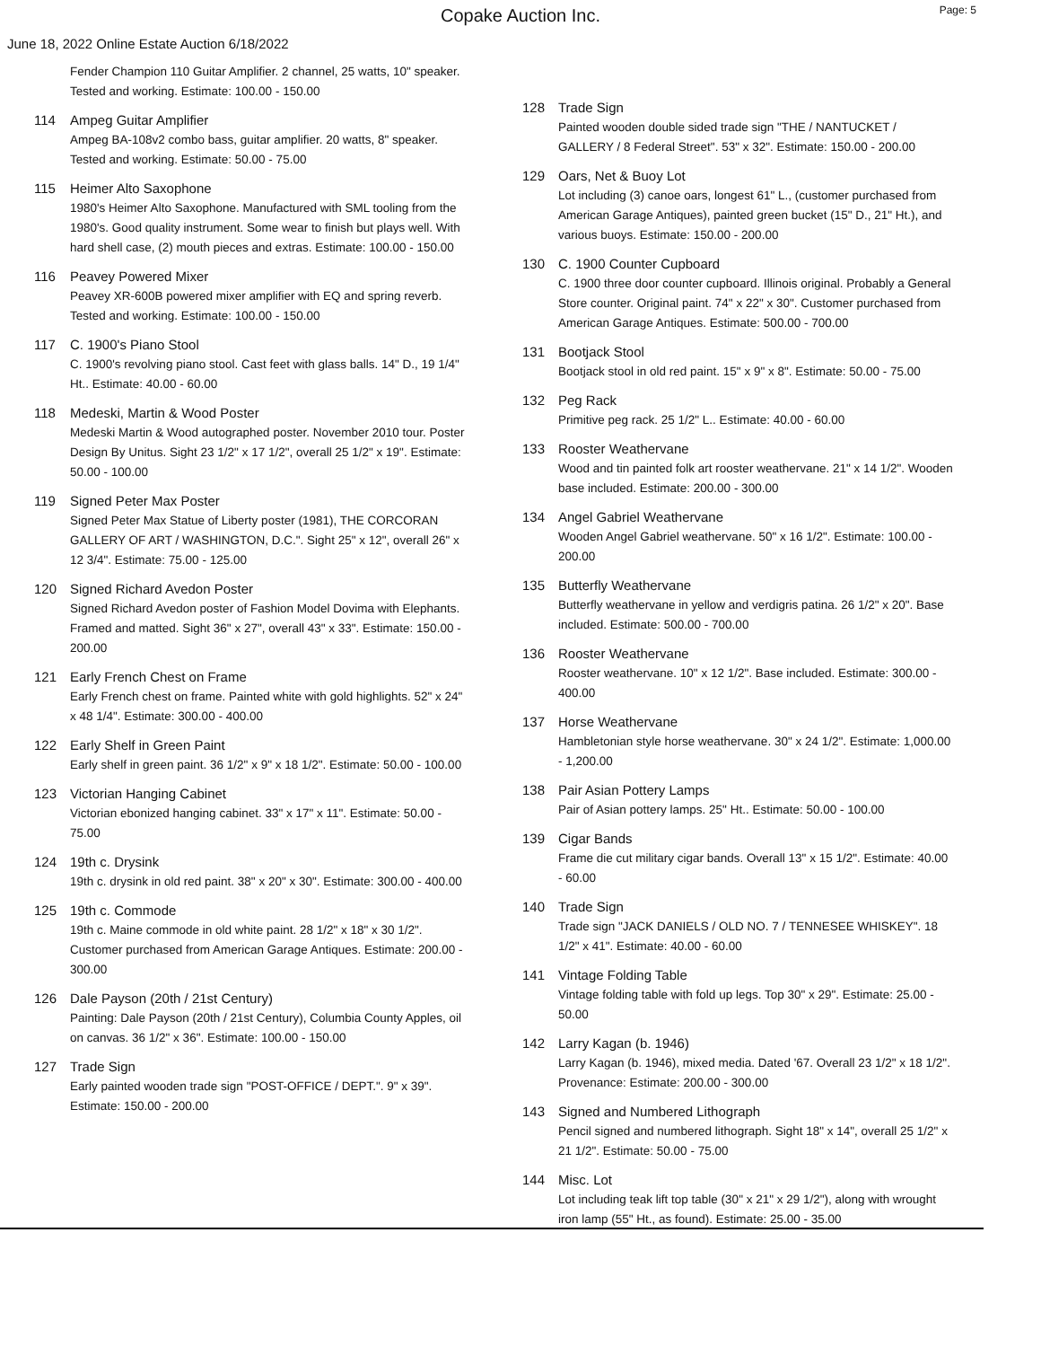Copake Auction Inc.
Page: 5
June 18, 2022 Online Estate Auction 6/18/2022
Fender Champion 110 Guitar Amplifier. 2 channel, 25 watts, 10" speaker. Tested and working. Estimate: 100.00 - 150.00
114 Ampeg Guitar Amplifier
Ampeg BA-108v2 combo bass, guitar amplifier. 20 watts, 8" speaker. Tested and working. Estimate: 50.00 - 75.00
115 Heimer Alto Saxophone
1980's Heimer Alto Saxophone. Manufactured with SML tooling from the 1980's. Good quality instrument. Some wear to finish but plays well. With hard shell case, (2) mouth pieces and extras. Estimate: 100.00 - 150.00
116 Peavey Powered Mixer
Peavey XR-600B powered mixer amplifier with EQ and spring reverb. Tested and working. Estimate: 100.00 - 150.00
117 C. 1900's Piano Stool
C. 1900's revolving piano stool. Cast feet with glass balls. 14" D., 19 1/4" Ht.. Estimate: 40.00 - 60.00
118 Medeski, Martin & Wood Poster
Medeski Martin & Wood autographed poster. November 2010 tour. Poster Design By Unitus. Sight 23 1/2" x 17 1/2", overall 25 1/2" x 19". Estimate: 50.00 - 100.00
119 Signed Peter Max Poster
Signed Peter Max Statue of Liberty poster (1981), THE CORCORAN GALLERY OF ART / WASHINGTON, D.C.". Sight 25" x 12", overall 26" x 12 3/4". Estimate: 75.00 - 125.00
120 Signed Richard Avedon Poster
Signed Richard Avedon poster of Fashion Model Dovima with Elephants. Framed and matted. Sight 36" x 27", overall 43" x 33". Estimate: 150.00 - 200.00
121 Early French Chest on Frame
Early French chest on frame. Painted white with gold highlights. 52" x 24" x 48 1/4". Estimate: 300.00 - 400.00
122 Early Shelf in Green Paint
Early shelf in green paint. 36 1/2" x 9" x 18 1/2". Estimate: 50.00 - 100.00
123 Victorian Hanging Cabinet
Victorian ebonized hanging cabinet. 33" x 17" x 11". Estimate: 50.00 - 75.00
124 19th c. Drysink
19th c. drysink in old red paint. 38" x 20" x 30". Estimate: 300.00 - 400.00
125 19th c. Commode
19th c. Maine commode in old white paint. 28 1/2" x 18" x 30 1/2". Customer purchased from American Garage Antiques. Estimate: 200.00 - 300.00
126 Dale Payson (20th / 21st Century)
Painting: Dale Payson (20th / 21st Century), Columbia County Apples, oil on canvas. 36 1/2" x 36". Estimate: 100.00 - 150.00
127 Trade Sign
Early painted wooden trade sign "POST-OFFICE / DEPT.". 9" x 39". Estimate: 150.00 - 200.00
128 Trade Sign
Painted wooden double sided trade sign "THE / NANTUCKET / GALLERY / 8 Federal Street". 53" x 32". Estimate: 150.00 - 200.00
129 Oars, Net & Buoy Lot
Lot including (3) canoe oars, longest 61" L., (customer purchased from American Garage Antiques), painted green bucket (15" D., 21" Ht.), and various buoys. Estimate: 150.00 - 200.00
130 C. 1900 Counter Cupboard
C. 1900 three door counter cupboard. Illinois original. Probably a General Store counter. Original paint. 74" x 22" x 30". Customer purchased from American Garage Antiques. Estimate: 500.00 - 700.00
131 Bootjack Stool
Bootjack stool in old red paint. 15" x 9" x 8". Estimate: 50.00 - 75.00
132 Peg Rack
Primitive peg rack. 25 1/2" L.. Estimate: 40.00 - 60.00
133 Rooster Weathervane
Wood and tin painted folk art rooster weathervane. 21" x 14 1/2". Wooden base included. Estimate: 200.00 - 300.00
134 Angel Gabriel Weathervane
Wooden Angel Gabriel weathervane. 50" x 16 1/2". Estimate: 100.00 - 200.00
135 Butterfly Weathervane
Butterfly weathervane in yellow and verdigris patina. 26 1/2" x 20". Base included. Estimate: 500.00 - 700.00
136 Rooster Weathervane
Rooster weathervane. 10" x 12 1/2". Base included. Estimate: 300.00 - 400.00
137 Horse Weathervane
Hambletonian style horse weathervane. 30" x 24 1/2". Estimate: 1,000.00 - 1,200.00
138 Pair Asian Pottery Lamps
Pair of Asian pottery lamps. 25" Ht.. Estimate: 50.00 - 100.00
139 Cigar Bands
Frame die cut military cigar bands. Overall 13" x 15 1/2". Estimate: 40.00 - 60.00
140 Trade Sign
Trade sign "JACK DANIELS / OLD NO. 7 / TENNESEE WHISKEY". 18 1/2" x 41". Estimate: 40.00 - 60.00
141 Vintage Folding Table
Vintage folding table with fold up legs. Top 30" x 29". Estimate: 25.00 - 50.00
142 Larry Kagan (b. 1946)
Larry Kagan (b. 1946), mixed media. Dated '67. Overall 23 1/2" x 18 1/2". Provenance: Estimate: 200.00 - 300.00
143 Signed and Numbered Lithograph
Pencil signed and numbered lithograph. Sight 18" x 14", overall 25 1/2" x 21 1/2". Estimate: 50.00 - 75.00
144 Misc. Lot
Lot including teak lift top table (30" x 21" x 29 1/2"), along with wrought iron lamp (55" Ht., as found). Estimate: 25.00 - 35.00